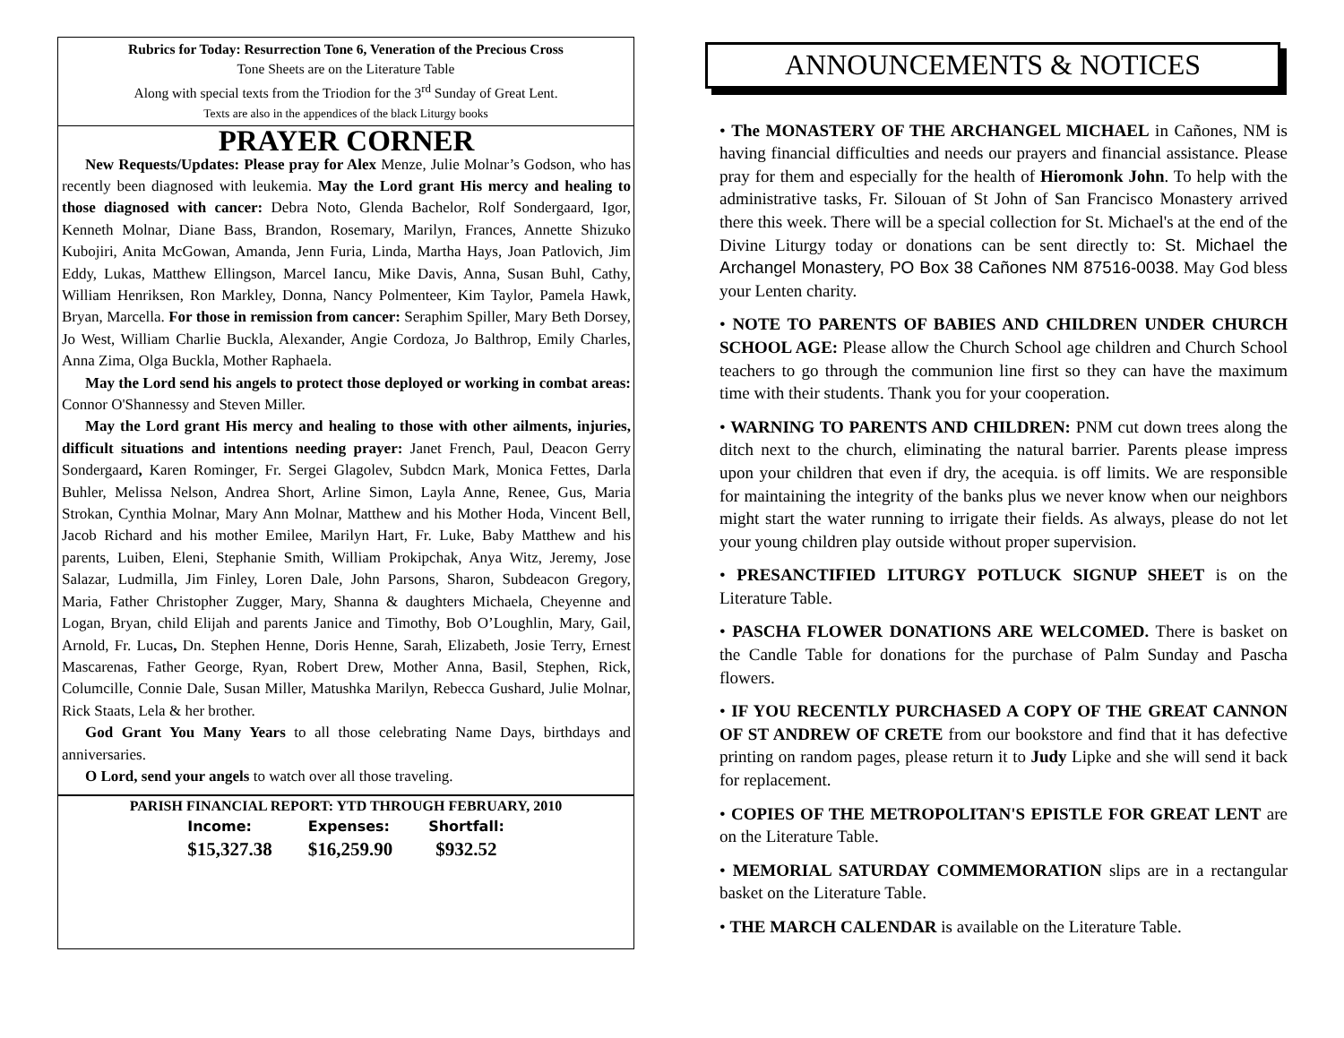Rubrics for Today: Resurrection Tone 6, Veneration of the Precious Cross
Tone Sheets are on the Literature Table
Along with special texts from the Triodion for the 3<sup>rd</sup> Sunday of Great Lent.
Texts are also in the appendices of the black Liturgy books
PRAYER CORNER
New Requests/Updates: Please pray for Alex Menze, Julie Molnar’s Godson, who has recently been diagnosed with leukemia. May the Lord grant His mercy and healing to those diagnosed with cancer: Debra Noto, Glenda Bachelor, Rolf Sondergaard, Igor, Kenneth Molnar, Diane Bass, Brandon, Rosemary, Marilyn, Frances, Annette Shizuko Kubojiri, Anita McGowan, Amanda, Jenn Furia, Linda, Martha Hays, Joan Patlovich, Jim Eddy, Lukas, Matthew Ellingson, Marcel Iancu, Mike Davis, Anna, Susan Buhl, Cathy, William Henriksen, Ron Markley, Donna, Nancy Polmenteer, Kim Taylor, Pamela Hawk, Bryan, Marcella. For those in remission from cancer: Seraphim Spiller, Mary Beth Dorsey, Jo West, William Charlie Buckla, Alexander, Angie Cordoza, Jo Balthrop, Emily Charles, Anna Zima, Olga Buckla, Mother Raphaela.
May the Lord send his angels to protect those deployed or working in combat areas: Connor O'Shannessy and Steven Miller.
May the Lord grant His mercy and healing to those with other ailments, injuries, difficult situations and intentions needing prayer: Janet French, Paul, Deacon Gerry Sondergaard, Karen Rominger, Fr. Sergei Glagolev, Subdcn Mark, Monica Fettes, Darla Buhler, Melissa Nelson, Andrea Short, Arline Simon, Layla Anne, Renee, Gus, Maria Strokan, Cynthia Molnar, Mary Ann Molnar, Matthew and his Mother Hoda, Vincent Bell, Jacob Richard and his mother Emilee, Marilyn Hart, Fr. Luke, Baby Matthew and his parents, Luiben, Eleni, Stephanie Smith, William Prokipchak, Anya Witz, Jeremy, Jose Salazar, Ludmilla, Jim Finley, Loren Dale, John Parsons, Sharon, Subdeacon Gregory, Maria, Father Christopher Zugger, Mary, Shanna & daughters Michaela, Cheyenne and Logan, Bryan, child Elijah and parents Janice and Timothy, Bob O’Loughlin, Mary, Gail, Arnold, Fr. Lucas, Dn. Stephen Henne, Doris Henne, Sarah, Elizabeth, Josie Terry, Ernest Mascarenas, Father George, Ryan, Robert Drew, Mother Anna, Basil, Stephen, Rick, Columcille, Connie Dale, Susan Miller, Matushka Marilyn, Rebecca Gushard, Julie Molnar, Rick Staats, Lela & her brother.
God Grant You Many Years to all those celebrating Name Days, birthdays and anniversaries.
O Lord, send your angels to watch over all those traveling.
PARISH FINANCIAL REPORT: YTD THROUGH FEBRUARY, 2010
| Income: | Expenses: | Shortfall: |
| --- | --- | --- |
| $15,327.38 | $16,259.90 | $932.52 |
ANNOUNCEMENTS & NOTICES
• The MONASTERY OF THE ARCHANGEL MICHAEL in Cañones, NM is having financial difficulties and needs our prayers and financial assistance. Please pray for them and especially for the health of Hieromonk John. To help with the administrative tasks, Fr. Silouan of St John of San Francisco Monastery arrived there this week. There will be a special collection for St. Michael's at the end of the Divine Liturgy today or donations can be sent directly to: St. Michael the Archangel Monastery, PO Box 38 Cañones NM 87516-0038. May God bless your Lenten charity.
• NOTE TO PARENTS OF BABIES AND CHILDREN UNDER CHURCH SCHOOL AGE: Please allow the Church School age children and Church School teachers to go through the communion line first so they can have the maximum time with their students. Thank you for your cooperation.
• WARNING TO PARENTS AND CHILDREN: PNM cut down trees along the ditch next to the church, eliminating the natural barrier. Parents please impress upon your children that even if dry, the acequia. is off limits. We are responsible for maintaining the integrity of the banks plus we never know when our neighbors might start the water running to irrigate their fields. As always, please do not let your young children play outside without proper supervision.
• PRESANCTIFIED LITURGY POTLUCK SIGNUP SHEET is on the Literature Table.
• PASCHA FLOWER DONATIONS ARE WELCOMED. There is basket on the Candle Table for donations for the purchase of Palm Sunday and Pascha flowers.
• IF YOU RECENTLY PURCHASED A COPY OF THE GREAT CANNON OF ST ANDREW OF CRETE from our bookstore and find that it has defective printing on random pages, please return it to Judy Lipke and she will send it back for replacement.
• COPIES OF THE METROPOLITAN'S EPISTLE FOR GREAT LENT are on the Literature Table.
• MEMORIAL SATURDAY COMMEMORATION slips are in a rectangular basket on the Literature Table.
• THE MARCH CALENDAR is available on the Literature Table.